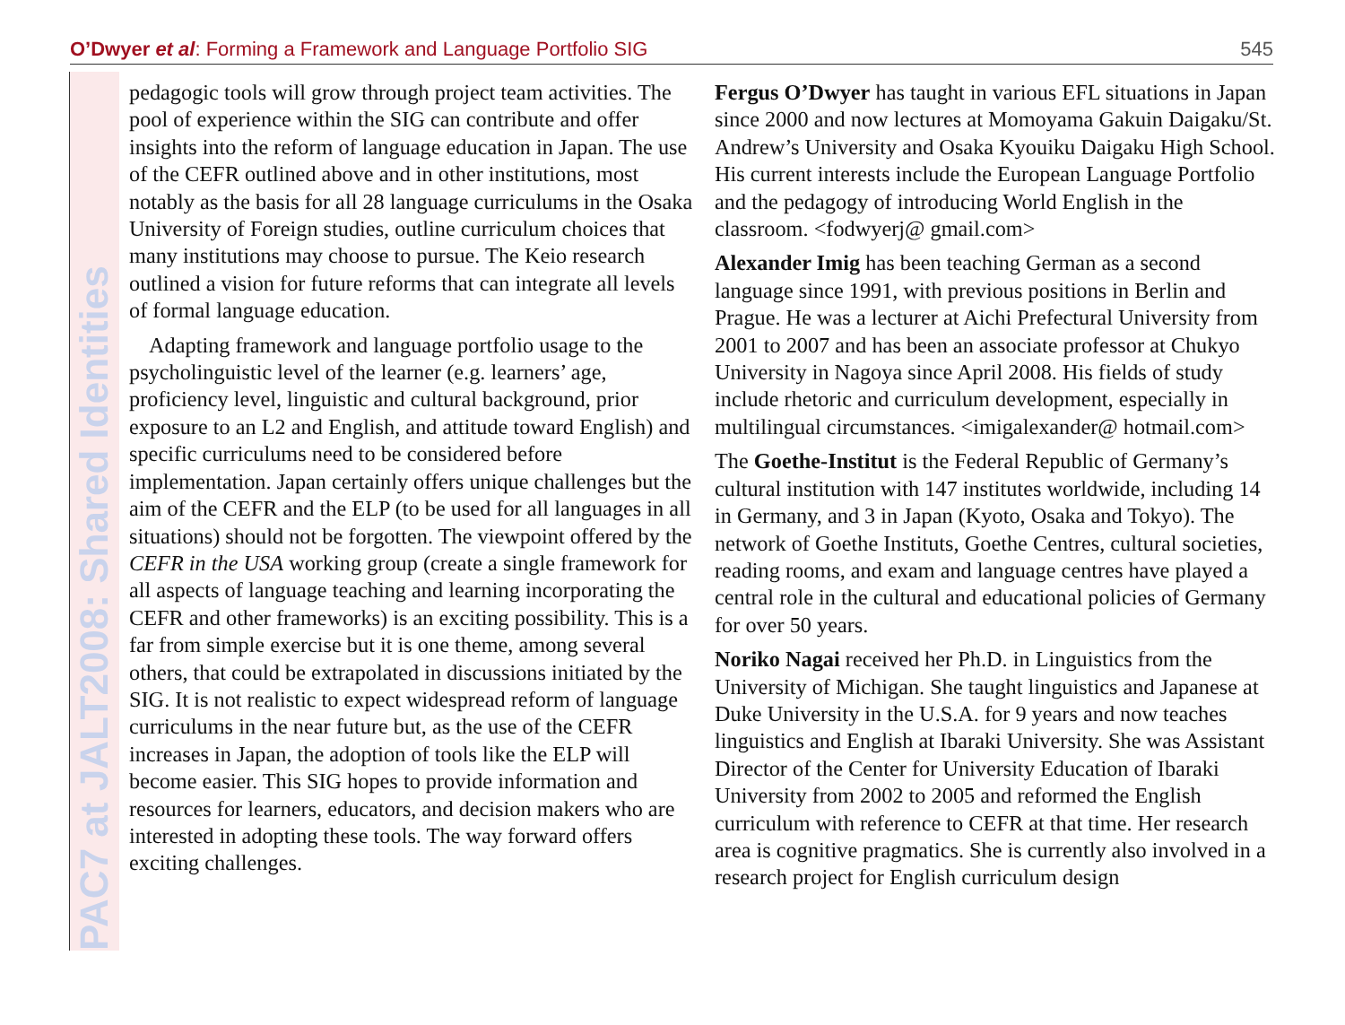O’Dwyer et al: Forming a Framework and Language Portfolio SIG 545
PAC7 at JALT2008: Shared Identities
pedagogic tools will grow through project team activities. The pool of experience within the SIG can contribute and offer insights into the reform of language education in Japan. The use of the CEFR outlined above and in other institutions, most notably as the basis for all 28 language curriculums in the Osaka University of Foreign studies, outline curriculum choices that many institutions may choose to pursue. The Keio research outlined a vision for future reforms that can integrate all levels of formal language education.
Adapting framework and language portfolio usage to the psycholinguistic level of the learner (e.g. learners’ age, proficiency level, linguistic and cultural background, prior exposure to an L2 and English, and attitude toward English) and specific curriculums need to be considered before implementation. Japan certainly offers unique challenges but the aim of the CEFR and the ELP (to be used for all languages in all situations) should not be forgotten. The viewpoint offered by the CEFR in the USA working group (create a single framework for all aspects of language teaching and learning incorporating the CEFR and other frameworks) is an exciting possibility. This is a far from simple exercise but it is one theme, among several others, that could be extrapolated in discussions initiated by the SIG. It is not realistic to expect widespread reform of language curriculums in the near future but, as the use of the CEFR increases in Japan, the adoption of tools like the ELP will become easier. This SIG hopes to provide information and resources for learners, educators, and decision makers who are interested in adopting these tools. The way forward offers exciting challenges.
Fergus O’Dwyer has taught in various EFL situations in Japan since 2000 and now lectures at Momoyama Gakuin Daigaku/St. Andrew’s University and Osaka Kyouiku Daigaku High School. His current interests include the European Language Portfolio and the pedagogy of introducing World English in the classroom. <fodwyerj@ gmail.com>
Alexander Imig has been teaching German as a second language since 1991, with previous positions in Berlin and Prague. He was a lecturer at Aichi Prefectural University from 2001 to 2007 and has been an associate professor at Chukyo University in Nagoya since April 2008. His fields of study include rhetoric and curriculum development, especially in multilingual circumstances. <imigalexander@ hotmail.com>
The Goethe-Institut is the Federal Republic of Germany’s cultural institution with 147 institutes worldwide, including 14 in Germany, and 3 in Japan (Kyoto, Osaka and Tokyo). The network of Goethe Instituts, Goethe Centres, cultural societies, reading rooms, and exam and language centres have played a central role in the cultural and educational policies of Germany for over 50 years.
Noriko Nagai received her Ph.D. in Linguistics from the University of Michigan. She taught linguistics and Japanese at Duke University in the U.S.A. for 9 years and now teaches linguistics and English at Ibaraki University. She was Assistant Director of the Center for University Education of Ibaraki University from 2002 to 2005 and reformed the English curriculum with reference to CEFR at that time. Her research area is cognitive pragmatics. She is currently also involved in a research project for English curriculum design